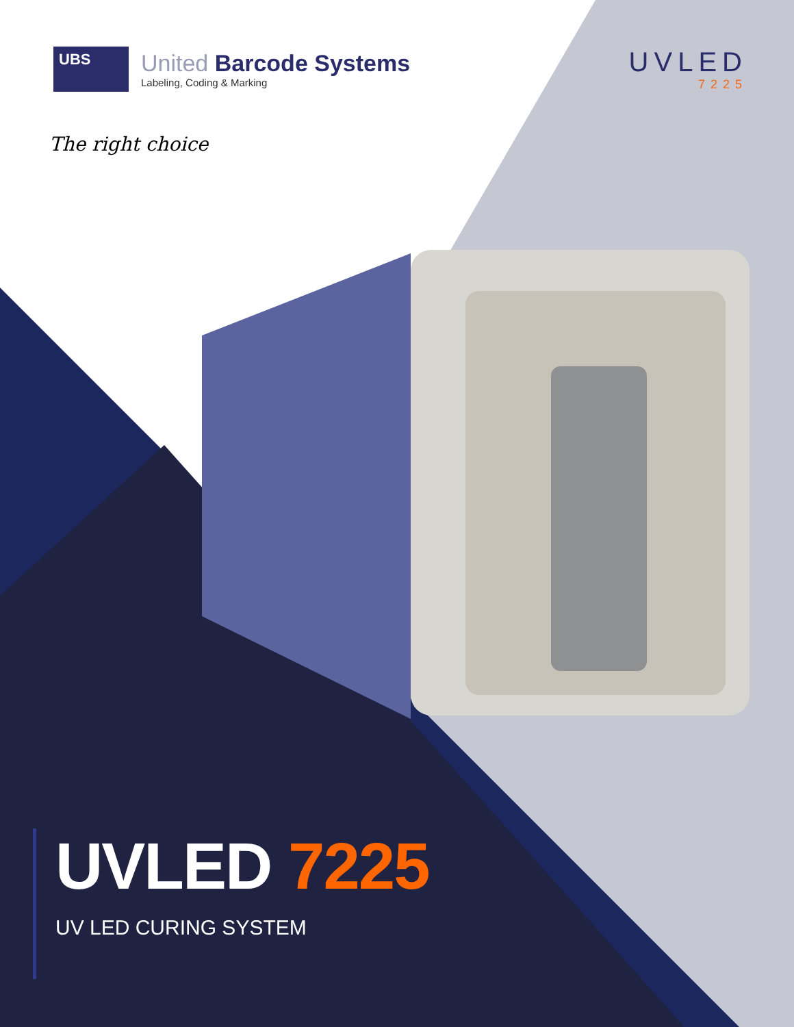UBS
United Barcode Systems
Labeling, Coding & Marking
UVLED
7225
The right choice
UVLED 7225
UV LED CURING SYSTEM